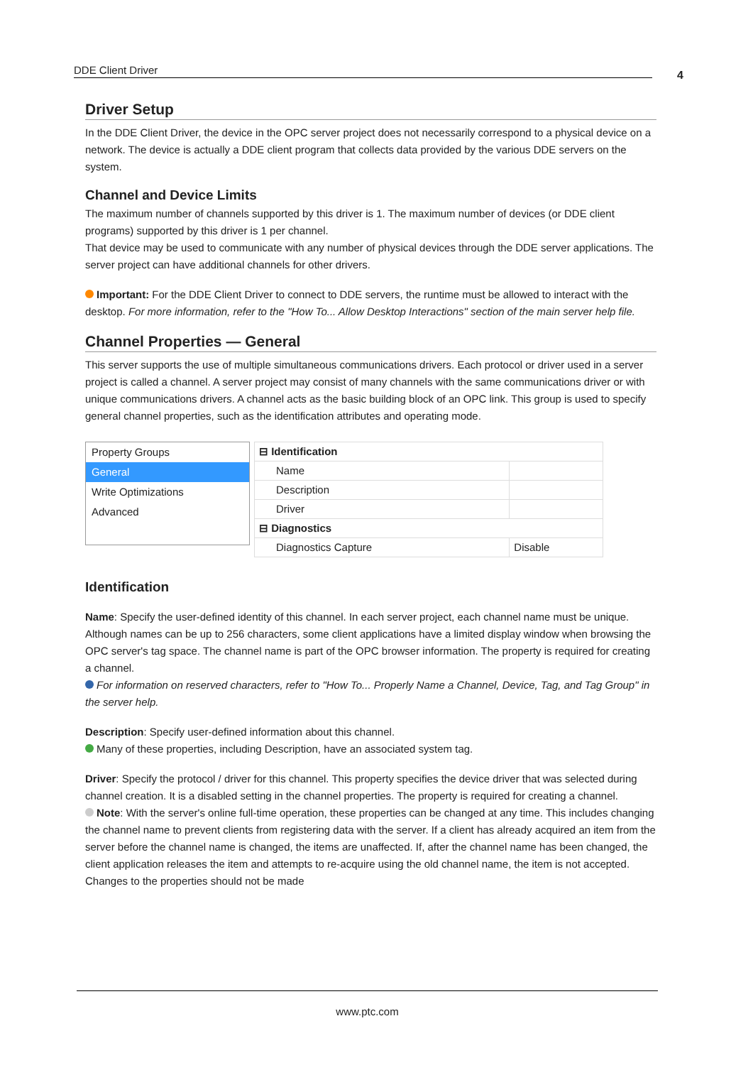DDE Client Driver 4
Driver Setup
In the DDE Client Driver, the device in the OPC server project does not necessarily correspond to a physical device on a network. The device is actually a DDE client program that collects data provided by the various DDE servers on the system.
Channel and Device Limits
The maximum number of channels supported by this driver is 1. The maximum number of devices (or DDE client programs) supported by this driver is 1 per channel.
That device may be used to communicate with any number of physical devices through the DDE server applications. The server project can have additional channels for other drivers.
Important: For the DDE Client Driver to connect to DDE servers, the runtime must be allowed to interact with the desktop. For more information, refer to the "How To... Allow Desktop Interactions" section of the main server help file.
Channel Properties — General
This server supports the use of multiple simultaneous communications drivers. Each protocol or driver used in a server project is called a channel. A server project may consist of many channels with the same communications driver or with unique communications drivers. A channel acts as the basic building block of an OPC link. This group is used to specify general channel properties, such as the identification attributes and operating mode.
Property Groups
General
Write Optimizations
Advanced
| ⊟ Identification | |
| Name | |
| Description | |
| Driver | |
| ⊟ Diagnostics | |
| Diagnostics Capture | Disable |
Identification
Name: Specify the user-defined identity of this channel. In each server project, each channel name must be unique. Although names can be up to 256 characters, some client applications have a limited display window when browsing the OPC server's tag space. The channel name is part of the OPC browser information. The property is required for creating a channel.
For information on reserved characters, refer to "How To... Properly Name a Channel, Device, Tag, and Tag Group" in the server help.
Description: Specify user-defined information about this channel.
Many of these properties, including Description, have an associated system tag.
Driver: Specify the protocol / driver for this channel. This property specifies the device driver that was selected during channel creation. It is a disabled setting in the channel properties. The property is required for creating a channel.
Note: With the server's online full-time operation, these properties can be changed at any time. This includes changing the channel name to prevent clients from registering data with the server. If a client has already acquired an item from the server before the channel name is changed, the items are unaffected. If, after the channel name has been changed, the client application releases the item and attempts to re-acquire using the old channel name, the item is not accepted. Changes to the properties should not be made
www.ptc.com